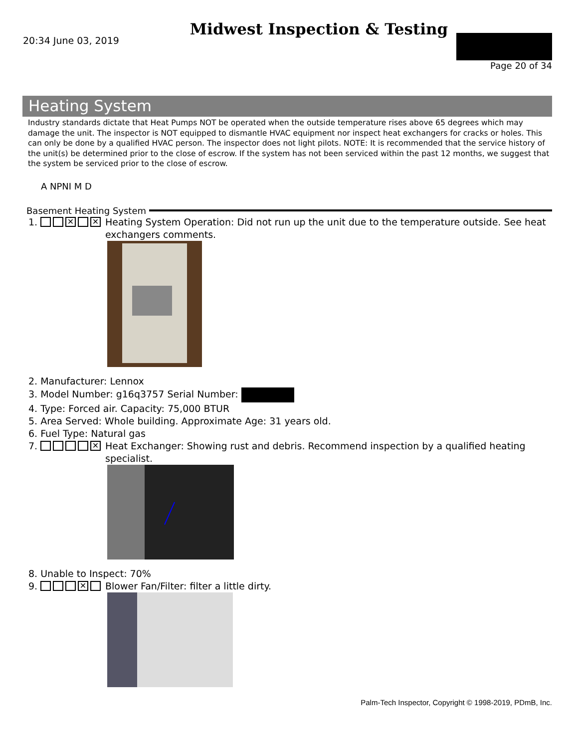Midwest Inspection & Testing
20:34 June 03, 2019 Page 20 of 34
Heating System
Industry standards dictate that Heat Pumps NOT be operated when the outside temperature rises above 65 degrees which may damage the unit. The inspector is NOT equipped to dismantle HVAC equipment nor inspect heat exchangers for cracks or holes. This can only be done by a qualified HVAC person. The inspector does not light pilots. NOTE: It is recommended that the service history of the unit(s) be determined prior to the close of escrow. If the system has not been serviced within the past 12 months, we suggest that the system be serviced prior to the close of escrow.
A NPNI M D
Basement Heating System
1.
✕ ✕
Heating System Operation: Did not run up the unit due to the temperature outside. See heat exchangers comments.
2. Manufacturer: Lennox
3. Model Number: g16q3757 Serial Number:
4. Type: Forced air. Capacity: 75,000 BTUR
5. Area Served: Whole building. Approximate Age: 31 years old.
6. Fuel Type: Natural gas
7.
✕
Heat Exchanger: Showing rust and debris. Recommend inspection by a qualified heating specialist.
8. Unable to Inspect: 70%
9.
✕
Blower Fan/Filter: filter a little dirty.
Palm-Tech Inspector, Copyright © 1998-2019, PDmB, Inc.